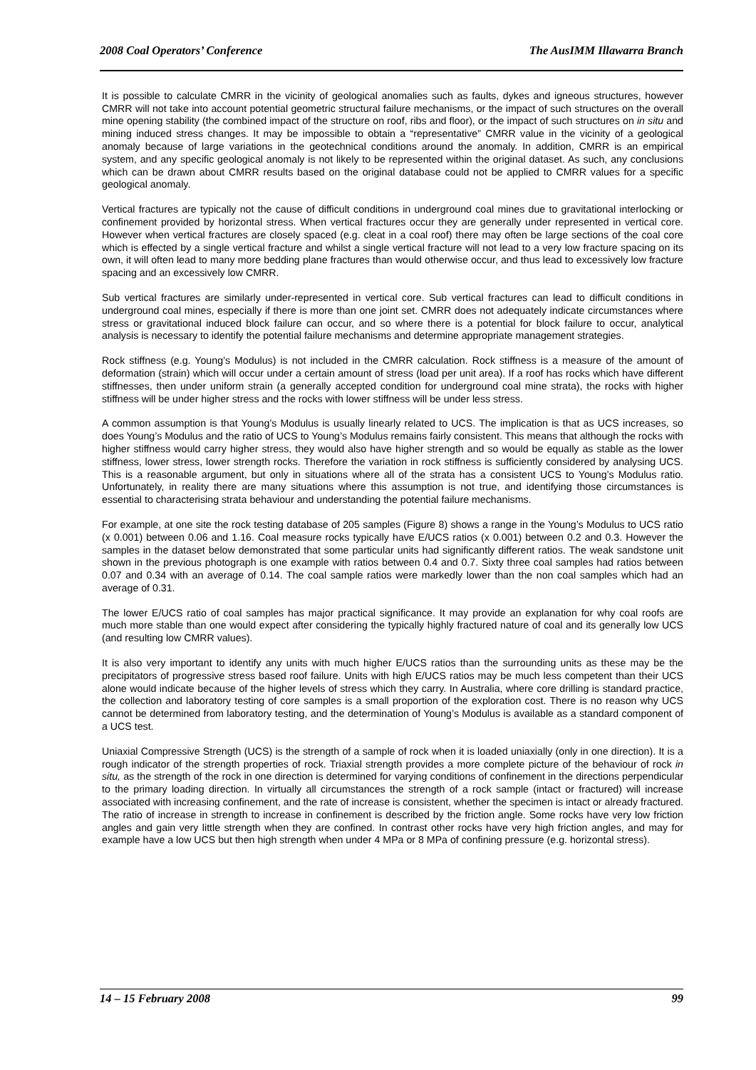2008 Coal Operators’ Conference The AusIMM Illawarra Branch
It is possible to calculate CMRR in the vicinity of geological anomalies such as faults, dykes and igneous structures, however CMRR will not take into account potential geometric structural failure mechanisms, or the impact of such structures on the overall mine opening stability (the combined impact of the structure on roof, ribs and floor), or the impact of such structures on in situ and mining induced stress changes. It may be impossible to obtain a “representative” CMRR value in the vicinity of a geological anomaly because of large variations in the geotechnical conditions around the anomaly. In addition, CMRR is an empirical system, and any specific geological anomaly is not likely to be represented within the original dataset. As such, any conclusions which can be drawn about CMRR results based on the original database could not be applied to CMRR values for a specific geological anomaly.
Vertical fractures are typically not the cause of difficult conditions in underground coal mines due to gravitational interlocking or confinement provided by horizontal stress. When vertical fractures occur they are generally under represented in vertical core. However when vertical fractures are closely spaced (e.g. cleat in a coal roof) there may often be large sections of the coal core which is effected by a single vertical fracture and whilst a single vertical fracture will not lead to a very low fracture spacing on its own, it will often lead to many more bedding plane fractures than would otherwise occur, and thus lead to excessively low fracture spacing and an excessively low CMRR.
Sub vertical fractures are similarly under-represented in vertical core. Sub vertical fractures can lead to difficult conditions in underground coal mines, especially if there is more than one joint set. CMRR does not adequately indicate circumstances where stress or gravitational induced block failure can occur, and so where there is a potential for block failure to occur, analytical analysis is necessary to identify the potential failure mechanisms and determine appropriate management strategies.
Rock stiffness (e.g. Young’s Modulus) is not included in the CMRR calculation. Rock stiffness is a measure of the amount of deformation (strain) which will occur under a certain amount of stress (load per unit area). If a roof has rocks which have different stiffnesses, then under uniform strain (a generally accepted condition for underground coal mine strata), the rocks with higher stiffness will be under higher stress and the rocks with lower stiffness will be under less stress.
A common assumption is that Young’s Modulus is usually linearly related to UCS. The implication is that as UCS increases, so does Young’s Modulus and the ratio of UCS to Young’s Modulus remains fairly consistent. This means that although the rocks with higher stiffness would carry higher stress, they would also have higher strength and so would be equally as stable as the lower stiffness, lower stress, lower strength rocks. Therefore the variation in rock stiffness is sufficiently considered by analysing UCS. This is a reasonable argument, but only in situations where all of the strata has a consistent UCS to Young’s Modulus ratio. Unfortunately, in reality there are many situations where this assumption is not true, and identifying those circumstances is essential to characterising strata behaviour and understanding the potential failure mechanisms.
For example, at one site the rock testing database of 205 samples (Figure 8) shows a range in the Young’s Modulus to UCS ratio (x 0.001) between 0.06 and 1.16. Coal measure rocks typically have E/UCS ratios (x 0.001) between 0.2 and 0.3. However the samples in the dataset below demonstrated that some particular units had significantly different ratios. The weak sandstone unit shown in the previous photograph is one example with ratios between 0.4 and 0.7. Sixty three coal samples had ratios between 0.07 and 0.34 with an average of 0.14. The coal sample ratios were markedly lower than the non coal samples which had an average of 0.31.
The lower E/UCS ratio of coal samples has major practical significance. It may provide an explanation for why coal roofs are much more stable than one would expect after considering the typically highly fractured nature of coal and its generally low UCS (and resulting low CMRR values).
It is also very important to identify any units with much higher E/UCS ratios than the surrounding units as these may be the precipitators of progressive stress based roof failure. Units with high E/UCS ratios may be much less competent than their UCS alone would indicate because of the higher levels of stress which they carry. In Australia, where core drilling is standard practice, the collection and laboratory testing of core samples is a small proportion of the exploration cost. There is no reason why UCS cannot be determined from laboratory testing, and the determination of Young’s Modulus is available as a standard component of a UCS test.
Uniaxial Compressive Strength (UCS) is the strength of a sample of rock when it is loaded uniaxially (only in one direction). It is a rough indicator of the strength properties of rock. Triaxial strength provides a more complete picture of the behaviour of rock in situ, as the strength of the rock in one direction is determined for varying conditions of confinement in the directions perpendicular to the primary loading direction. In virtually all circumstances the strength of a rock sample (intact or fractured) will increase associated with increasing confinement, and the rate of increase is consistent, whether the specimen is intact or already fractured. The ratio of increase in strength to increase in confinement is described by the friction angle. Some rocks have very low friction angles and gain very little strength when they are confined. In contrast other rocks have very high friction angles, and may for example have a low UCS but then high strength when under 4 MPa or 8 MPa of confining pressure (e.g. horizontal stress).
14 – 15 February 2008 99